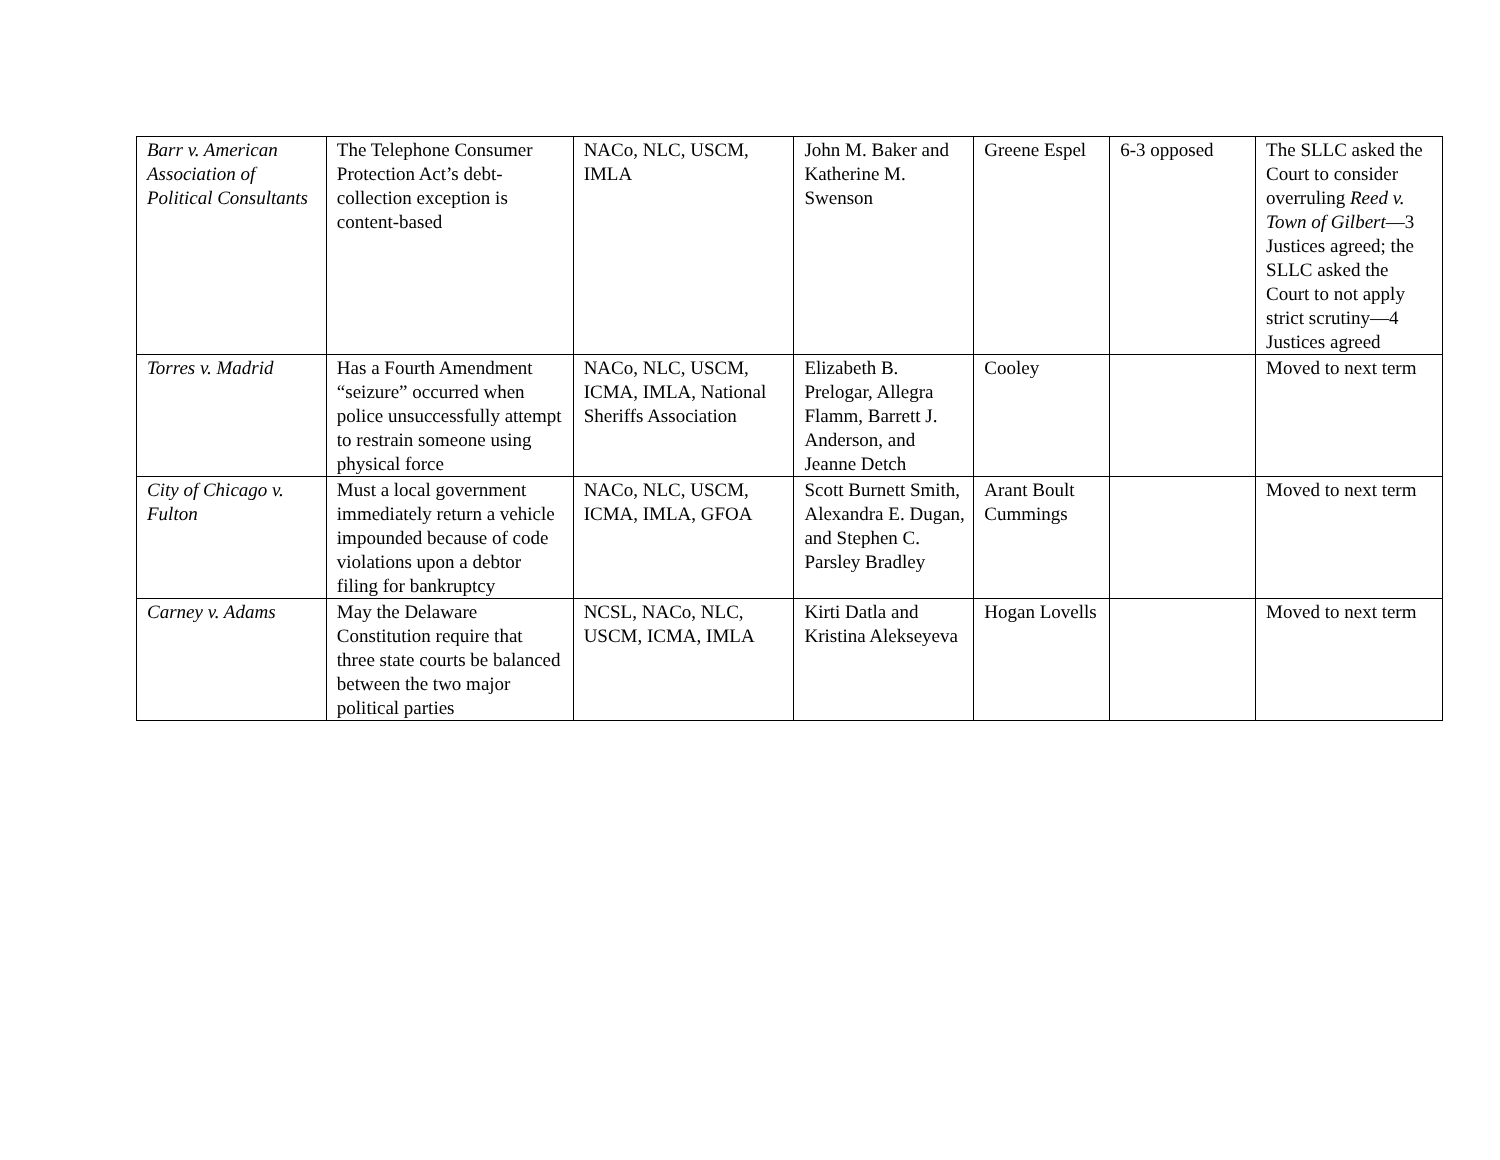| Barr v. American Association of Political Consultants | The Telephone Consumer Protection Act’s debt-collection exception is content-based | NACo, NLC, USCM, IMLA | John M. Baker and Katherine M. Swenson | Greene Espel | 6-3 opposed | The SLLC asked the Court to consider overruling Reed v. Town of Gilbert —3 Justices agreed; the SLLC asked the Court to not apply strict scrutiny—4 Justices agreed |
| Torres v. Madrid | Has a Fourth Amendment “seizure” occurred when police unsuccessfully attempt to restrain someone using physical force | NACo, NLC, USCM, ICMA, IMLA, National Sheriffs Association | Elizabeth B. Prelogar, Allegra Flamm, Barrett J. Anderson, and Jeanne Detch | Cooley | | Moved to next term |
| City of Chicago v. Fulton | Must a local government immediately return a vehicle impounded because of code violations upon a debtor filing for bankruptcy | NACo, NLC, USCM, ICMA, IMLA, GFOA | Scott Burnett Smith, Alexandra E. Dugan, and Stephen C. Parsley Bradley | Arant Boult Cummings | | Moved to next term |
| Carney v. Adams | May the Delaware Constitution require that three state courts be balanced between the two major political parties | NCSL, NACo, NLC, USCM, ICMA, IMLA | Kirti Datla and Kristina Alekseyeva | Hogan Lovells | | Moved to next term |